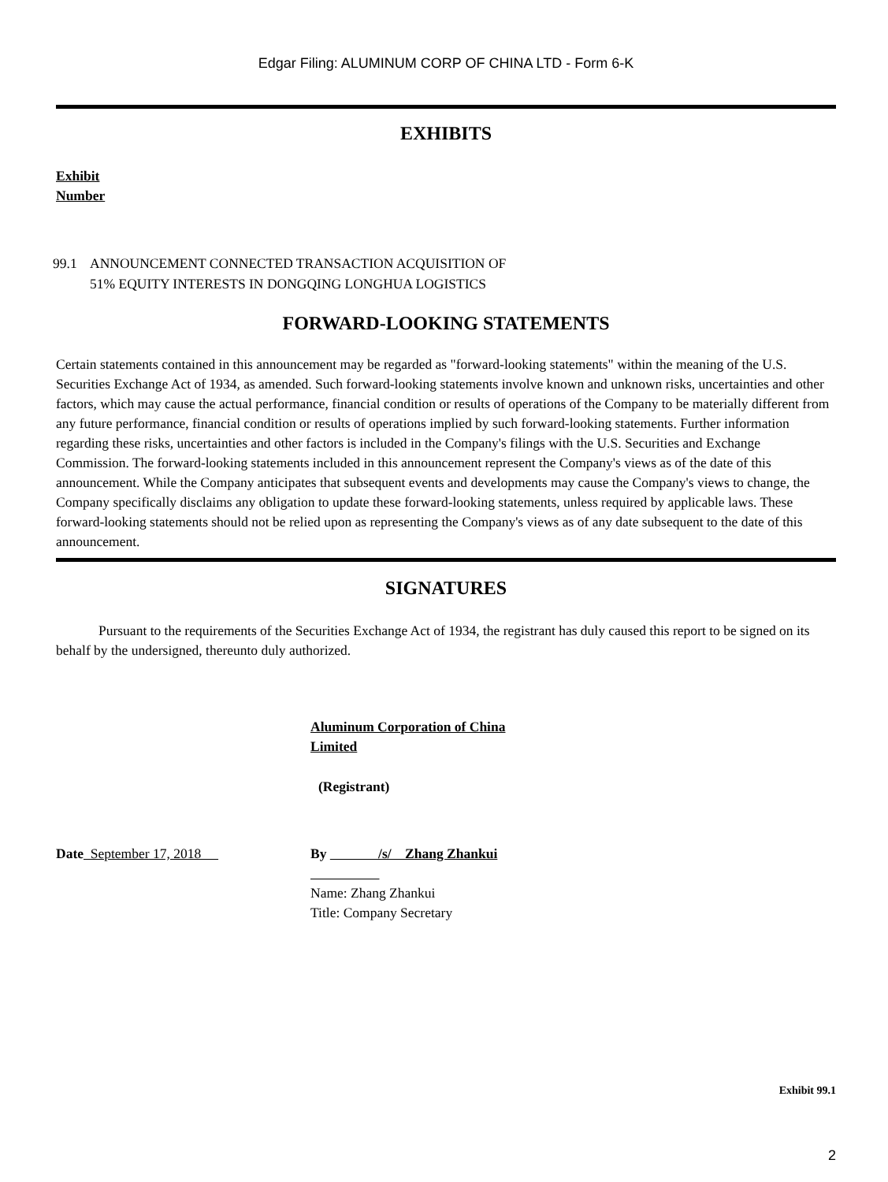Edgar Filing: ALUMINUM CORP OF CHINA LTD - Form 6-K
EXHIBITS
Exhibit
Number
99.1 ANNOUNCEMENT CONNECTED TRANSACTION ACQUISITION OF
51% EQUITY INTERESTS IN DONGQING LONGHUA LOGISTICS
FORWARD-LOOKING STATEMENTS
Certain statements contained in this announcement may be regarded as "forward-looking statements" within the meaning of the U.S. Securities Exchange Act of 1934, as amended. Such forward-looking statements involve known and unknown risks, uncertainties and other factors, which may cause the actual performance, financial condition or results of operations of the Company to be materially different from any future performance, financial condition or results of operations implied by such forward-looking statements. Further information regarding these risks, uncertainties and other factors is included in the Company's filings with the U.S. Securities and Exchange Commission. The forward-looking statements included in this announcement represent the Company's views as of the date of this announcement. While the Company anticipates that subsequent events and developments may cause the Company's views to change, the Company specifically disclaims any obligation to update these forward-looking statements, unless required by applicable laws. These forward-looking statements should not be relied upon as representing the Company's views as of any date subsequent to the date of this announcement.
SIGNATURES
Pursuant to the requirements of the Securities Exchange Act of 1934, the registrant has duly caused this report to be signed on its behalf by the undersigned, thereunto duly authorized.
Aluminum Corporation of China
Limited
(Registrant)
Date September 17, 2018 By /s/ Zhang Zhankui
Name: Zhang Zhankui
Title: Company Secretary
Exhibit 99.1
2